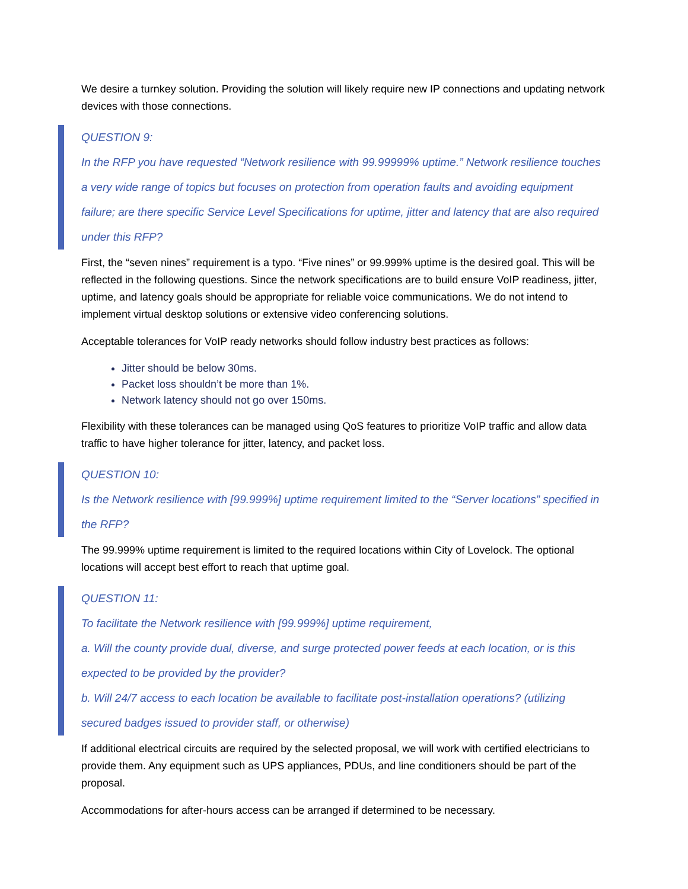We desire a turnkey solution. Providing the solution will likely require new IP connections and updating network devices with those connections.
QUESTION 9:
In the RFP you have requested “Network resilience with 99.99999% uptime.” Network resilience touches a very wide range of topics but focuses on protection from operation faults and avoiding equipment failure; are there specific Service Level Specifications for uptime, jitter and latency that are also required under this RFP?
First, the “seven nines” requirement is a typo. “Five nines” or 99.999% uptime is the desired goal. This will be reflected in the following questions. Since the network specifications are to build ensure VoIP readiness, jitter, uptime, and latency goals should be appropriate for reliable voice communications. We do not intend to implement virtual desktop solutions or extensive video conferencing solutions.
Acceptable tolerances for VoIP ready networks should follow industry best practices as follows:
Jitter should be below 30ms.
Packet loss shouldn’t be more than 1%.
Network latency should not go over 150ms.
Flexibility with these tolerances can be managed using QoS features to prioritize VoIP traffic and allow data traffic to have higher tolerance for jitter, latency, and packet loss.
QUESTION 10:
Is the Network resilience with [99.999%] uptime requirement limited to the “Server locations” specified in the RFP?
The 99.999% uptime requirement is limited to the required locations within City of Lovelock. The optional locations will accept best effort to reach that uptime goal.
QUESTION 11:
To facilitate the Network resilience with [99.999%] uptime requirement,
a. Will the county provide dual, diverse, and surge protected power feeds at each location, or is this expected to be provided by the provider?
b. Will 24/7 access to each location be available to facilitate post-installation operations? (utilizing secured badges issued to provider staff, or otherwise)
If additional electrical circuits are required by the selected proposal, we will work with certified electricians to provide them. Any equipment such as UPS appliances, PDUs, and line conditioners should be part of the proposal.
Accommodations for after-hours access can be arranged if determined to be necessary.